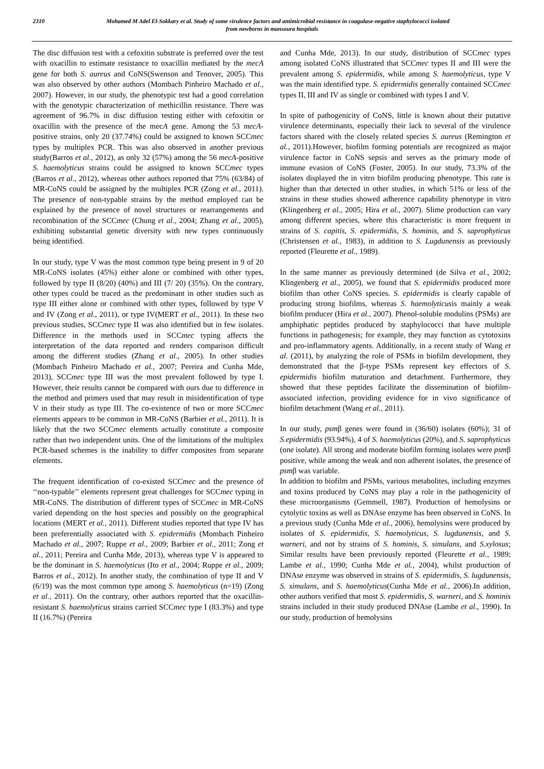2310 Mohamed M Adel El-Sokkary et al. Study of some virulence factors and antimicrobial resistance in coagulase-negative staphylococci isolated
from newborns in mansoura hospitals
The disc diffusion test with a cefoxitin substrate is preferred over the test with oxacillin to estimate resistance to oxacillin mediated by the mecA gene for both S. aureus and CoNS(Swenson and Tenover, 2005). This was also observed by other authors (Mombach Pinheiro Machado et al., 2007). However, in our study, the phenotypic test had a good correlation with the genotypic characterization of methicillin resistance. There was agreement of 96.7% in disc diffusion testing either with cefoxitin or oxacillin with the presence of the mecA gene. Among the 53 mecA-positive strains, only 20 (37.74%) could be assigned to known SCCmec types by multiplex PCR. This was also observed in another previous study(Barros et al., 2012), as only 32 (57%) among the 56 mecA-positive S. haemolyticus strains could be assigned to known SCCmec types (Barros et al., 2012), whereas other authors reported that 75% (63/84) of MR-CoNS could be assigned by the multiplex PCR (Zong et al., 2011). The presence of non-typable strains by the method employed can be explained by the presence of novel structures or rearrangements and recombination of the SCCmec (Chung et al., 2004; Zhang et al., 2005), exhibiting substantial genetic diversity with new types continuously being identified.
In our study, type V was the most common type being present in 9 of 20 MR-CoNS isolates (45%) either alone or combined with other types, followed by type II (8/20) (40%) and III (7/ 20) (35%). On the contrary, other types could be traced as the predominant in other studies such as type III either alone or combined with other types, followed by type V and IV (Zong et al., 2011), or type IV(MERT et al., 2011). In these two previous studies, SCCmec type II was also identified but in few isolates. Difference in the methods used in SCCmec typing affects the interpretation of the data reported and renders comparison difficult among the different studies (Zhang et al., 2005). In other studies (Mombach Pinheiro Machado et al., 2007; Pereira and Cunha Mde, 2013), SCCmec type III was the most prevalent followed by type I. However, their results cannot be compared with ours due to difference in the method and primers used that may result in misidentification of type V in their study as type III. The co-existence of two or more SCCmec elements appears to be common in MR-CoNS (Barbier et al., 2011). It is likely that the two SCCmec elements actually constitute a composite rather than two independent units. One of the limitations of the multiplex PCR-based schemes is the inability to differ composites from separate elements.
The frequent identification of co-existed SCCmec and the presence of ‘‘non-typable’’ elements represent great challenges for SCCmec typing in MR-CoNS. The distribution of different types of SCCmec in MR-CoNS varied depending on the host species and possibly on the geographical locations (MERT et al., 2011). Different studies reported that type IV has been preferentially associated with S. epidermidis (Mombach Pinheiro Machado et al., 2007; Ruppe et al., 2009; Barbier et al., 2011; Zong et al., 2011; Pereira and Cunha Mde, 2013), whereas type V is appeared to be the dominant in S. haemolyticus (Ito et al., 2004; Ruppe et al., 2009; Barros et al., 2012). In another study, the combination of type II and V (6/19) was the most common type among S. haemolyticus (n=19) (Zong et al., 2011). On the contrary, other authors reported that the oxacillin-resistant S. haemolyticus strains carried SCCmec type I (83.3%) and type II (16.7%) (Pereira
and Cunha Mde, 2013). In our study, distribution of SCCmec types among isolated CoNS illustrated that SCCmec types II and III were the prevalent among S. epidermidis, while among S. haemolyticus, type V was the main identified type. S. epidermidis generally contained SCCmec types II, III and IV as single or combined with types I and V.
In spite of pathogenicity of CoNS, little is known about their putative virulence determinants, especially their lack to several of the virulence factors shared with the closely related species S. aureus (Remington et al., 2011).However, biofilm forming potentials are recognized as major virulence factor in CoNS sepsis and serves as the primary mode of immune evasion of CoNS (Foster, 2005). In our study, 73.3% of the isolates displayed the in vitro biofilm producing phenotype. This rate is higher than that detected in other studies, in which 51% or less of the strains in these studies showed adherence capability phenotype in vitro (Klingenberg et al., 2005; Hira et al., 2007). Slime production can vary among different species, where this characteristic is more frequent in strains of S. capitis, S. epidermidis, S. hominis, and S. saprophyticus (Christensen et al., 1983), in addition to S. Lugdunensis as previously reported (Fleurette et al., 1989).
In the same manner as previously determined (de Silva et al., 2002; Klingenberg et al., 2005), we found that S. epidermidis produced more biofilm than other CoNS species. S. epidermidis is clearly capable of producing strong biofilms, whereas S. haemolyticusis mainly a weak biofilm producer (Hira et al., 2007). Phenol-soluble modulins (PSMs) are amphiphatic peptides produced by staphylococci that have multiple functions in pathogenesis; for example, they may function as cytotoxins and pro-inflammatory agents. Additionally, in a recent study of Wang et al. (2011), by analyzing the role of PSMs in biofilm development, they demonstrated that the β-type PSMs represent key effectors of S. epidermidis biofilm maturation and detachment. Furthermore, they showed that these peptides facilitate the dissemination of biofilm-associated infection, providing evidence for in vivo significance of biofilm detachment (Wang et al., 2011).
In our study, psmβ genes were found in (36/60) isolates (60%); 31 of S.epidermidis (93.94%), 4 of S. haemolyticus (20%), and S. saprophyticus (one isolate). All strong and moderate biofilm forming isolates were psmβ positive, while among the weak and non adherent isolates, the presence of psmβ was variable.
In addition to biofilm and PSMs, various metabolites, including enzymes and toxins produced by CoNS may play a role in the pathogenicity of these microorganisms (Gemmell, 1987). Production of hemolysins or cytolytic toxins as well as DNAse enzyme has been observed in CoNS. In a previous study (Cunha Mde et al., 2006), hemolysins were produced by isolates of S. epidermidis, S. haemolyticus, S. lugdunensis, and S. warneri, and not by strains of S. hominis, S. simulans, and S.xylosus; Similar results have been previously reported (Fleurette et al., 1989; Lambe et al., 1990; Cunha Mde et al., 2004), whilst production of DNAse enzyme was observed in strains of S. epidermidis, S. lugdunensis, S. simulans, and S. haemolyticus(Cunha Mde et al., 2006).In addition, other authors verified that most S. epidermidis, S. warneri, and S. hominis strains included in their study produced DNAse (Lambe et al., 1990). In our study, production of hemolysins